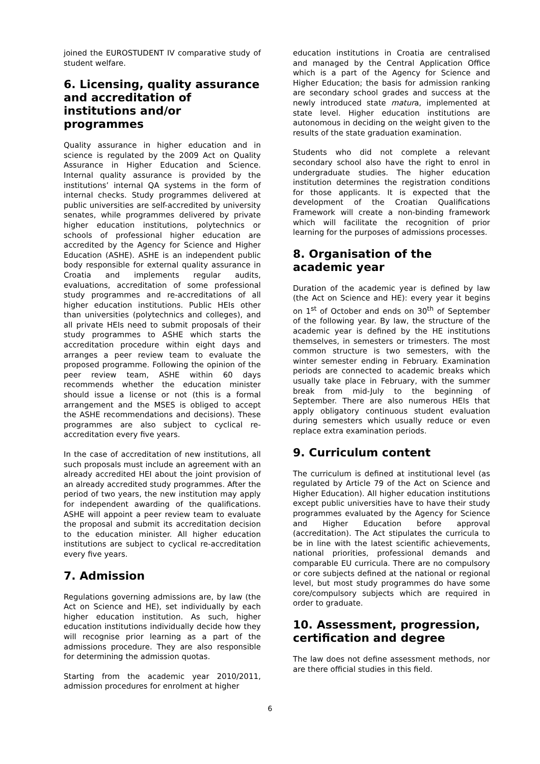joined the EUROSTUDENT IV comparative study of student welfare.
6. Licensing, quality assurance and accreditation of institutions and/or programmes
Quality assurance in higher education and in science is regulated by the 2009 Act on Quality Assurance in Higher Education and Science. Internal quality assurance is provided by the institutions’ internal QA systems in the form of internal checks. Study programmes delivered at public universities are self-accredited by university senates, while programmes delivered by private higher education institutions, polytechnics or schools of professional higher education are accredited by the Agency for Science and Higher Education (ASHE). ASHE is an independent public body responsible for external quality assurance in Croatia and implements regular audits, evaluations, accreditation of some professional study programmes and re-accreditations of all higher education institutions. Public HEIs other than universities (polytechnics and colleges), and all private HEIs need to submit proposals of their study programmes to ASHE which starts the accreditation procedure within eight days and arranges a peer review team to evaluate the proposed programme. Following the opinion of the peer review team, ASHE within 60 days recommends whether the education minister should issue a license or not (this is a formal arrangement and the MSES is obliged to accept the ASHE recommendations and decisions). These programmes are also subject to cyclical re-accreditation every five years.
In the case of accreditation of new institutions, all such proposals must include an agreement with an already accredited HEI about the joint provision of an already accredited study programmes. After the period of two years, the new institution may apply for independent awarding of the qualifications. ASHE will appoint a peer review team to evaluate the proposal and submit its accreditation decision to the education minister. All higher education institutions are subject to cyclical re-accreditation every five years.
7. Admission
Regulations governing admissions are, by law (the Act on Science and HE), set individually by each higher education institution. As such, higher education institutions individually decide how they will recognise prior learning as a part of the admissions procedure. They are also responsible for determining the admission quotas.
Starting from the academic year 2010/2011, admission procedures for enrolment at higher
education institutions in Croatia are centralised and managed by the Central Application Office which is a part of the Agency for Science and Higher Education; the basis for admission ranking are secondary school grades and success at the newly introduced state matura, implemented at state level. Higher education institutions are autonomous in deciding on the weight given to the results of the state graduation examination.
Students who did not complete a relevant secondary school also have the right to enrol in undergraduate studies. The higher education institution determines the registration conditions for those applicants. It is expected that the development of the Croatian Qualifications Framework will create a non-binding framework which will facilitate the recognition of prior learning for the purposes of admissions processes.
8. Organisation of the academic year
Duration of the academic year is defined by law (the Act on Science and HE): every year it begins on 1<sup>st</sup> of October and ends on 30<sup>th</sup> of September of the following year. By law, the structure of the academic year is defined by the HE institutions themselves, in semesters or trimesters. The most common structure is two semesters, with the winter semester ending in February. Examination periods are connected to academic breaks which usually take place in February, with the summer break from mid-July to the beginning of September. There are also numerous HEIs that apply obligatory continuous student evaluation during semesters which usually reduce or even replace extra examination periods.
9. Curriculum content
The curriculum is defined at institutional level (as regulated by Article 79 of the Act on Science and Higher Education). All higher education institutions except public universities have to have their study programmes evaluated by the Agency for Science and Higher Education before approval (accreditation). The Act stipulates the curricula to be in line with the latest scientific achievements, national priorities, professional demands and comparable EU curricula. There are no compulsory or core subjects defined at the national or regional level, but most study programmes do have some core/compulsory subjects which are required in order to graduate.
10. Assessment, progression, certification and degree
The law does not define assessment methods, nor are there official studies in this field.
6